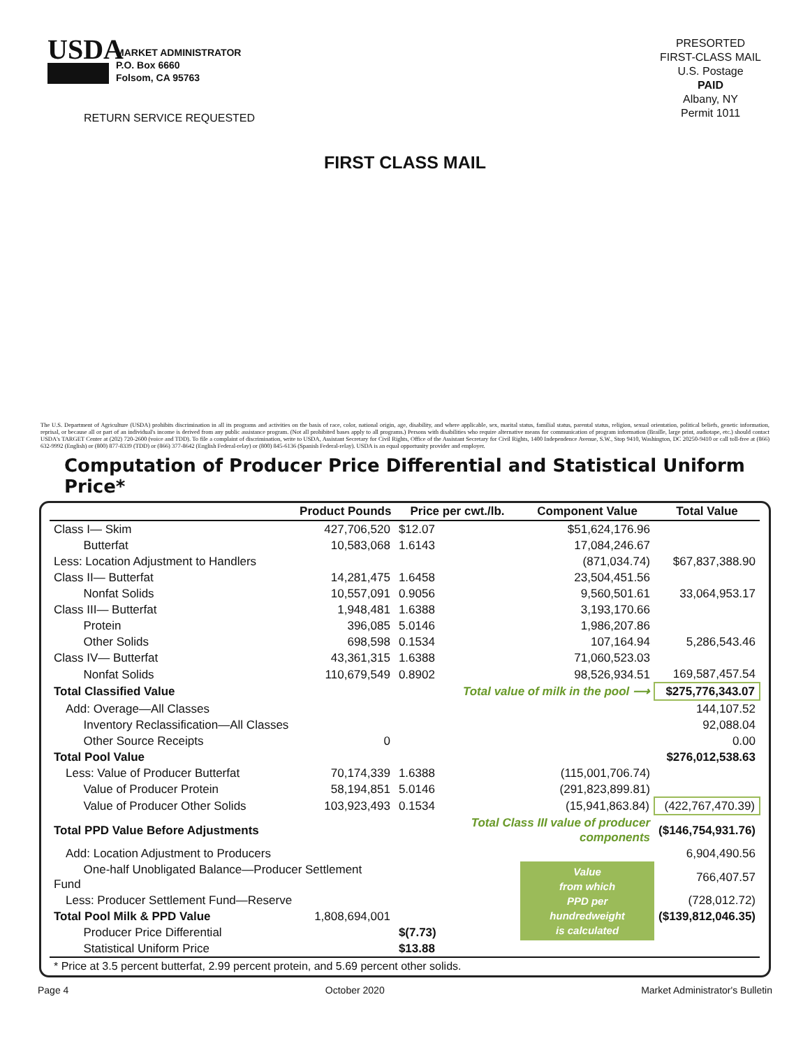USDA
MARKET ADMINISTRATOR
P.O. Box 6660
Folsom, CA 95763
RETURN SERVICE REQUESTED
PRESORTED
FIRST-CLASS MAIL
U.S. Postage
PAID
Albany, NY
Permit 1011
FIRST CLASS MAIL
The U.S. Department of Agriculture (USDA) prohibits discrimination in all its programs and activities on the basis of race, color, national origin, age, disability, and where applicable, sex, marital status, familial status, parental status, religion, sexual orientation, political beliefs, genetic information, reprisal, or because all or part of an individual's income is derived from any public assistance program. (Not all prohibited bases apply to all programs.) Persons with disabilities who require alternative means for communication of program information (Braille, large print, audiotape, etc.) should contact USDA's TARGET Center at (202) 720-2600 (voice and TDD). To file a complaint of discrimination, write to USDA, Assistant Secretary for Civil Rights, Office of the Assistant Secretary for Civil Rights, 1400 Independence Avenue, S.W., Stop 9410, Washington, DC 20250-9410 or call toll-free at (866) 632-9992 (English) or (800) 877-8339 (TDD) or (866) 377-8642 (English Federal-relay) or (800) 845-6136 (Spanish Federal-relay). USDA is an equal opportunity provider and employer.
Computation of Producer Price Differential and Statistical Uniform Price*
| | Product Pounds | Price per cwt./lb. | Component Value | Total Value |
| --- | --- | --- | --- | --- |
| Class I— Skim | 427,706,520 | $12.07 | $51,624,176.96 | |
| Butterfat | 10,583,068 | 1.6143 | 17,084,246.67 | |
| Less: Location Adjustment to Handlers | | | (871,034.74) | $67,837,388.90 |
| Class II— Butterfat | 14,281,475 | 1.6458 | 23,504,451.56 | |
| Nonfat Solids | 10,557,091 | 0.9056 | 9,560,501.61 | 33,064,953.17 |
| Class III— Butterfat | 1,948,481 | 1.6388 | 3,193,170.66 | |
| Protein | 396,085 | 5.0146 | 1,986,207.86 | |
| Other Solids | 698,598 | 0.1534 | 107,164.94 | 5,286,543.46 |
| Class IV— Butterfat | 43,361,315 | 1.6388 | 71,060,523.03 | |
| Nonfat Solids | 110,679,549 | 0.8902 | 98,526,934.51 | 169,587,457.54 |
| Total Classified Value | | Total value of milk in the pool ⟶ | | $275,776,343.07 |
| Add: Overage—All Classes | | | | 144,107.52 |
| Inventory Reclassification—All Classes | | | | 92,088.04 |
| Other Source Receipts | 0 | | | 0.00 |
| Total Pool Value | | | | $276,012,538.63 |
| Less: Value of Producer Butterfat | 70,174,339 | 1.6388 | (115,001,706.74) | |
| Value of Producer Protein | 58,194,851 | 5.0146 | (291,823,899.81) | |
| Value of Producer Other Solids | 103,923,493 | 0.1534 | (15,941,863.84) | (422,767,470.39) |
| Total PPD Value Before Adjustments | | Total Class III value of producer components | | ($146,754,931.76) |
| Add: Location Adjustment to Producers | | | | 6,904,490.56 |
| One-half Unobligated Balance—Producer Settlement Fund | | | Value from which PPD per hundredweight is calculated | 766,407.57 |
| Less: Producer Settlement Fund—Reserve | | | | (728,012.72) |
| Total Pool Milk & PPD Value | 1,808,694,001 | | | ($139,812,046.35) |
| Producer Price Differential | | $(7.73) | | |
| Statistical Uniform Price | | $13.88 | | |
| * Price at 3.5 percent butterfat, 2.99 percent protein, and 5.69 percent other solids. | | | | |
Page 4 October 2020 Market Administrator's Bulletin